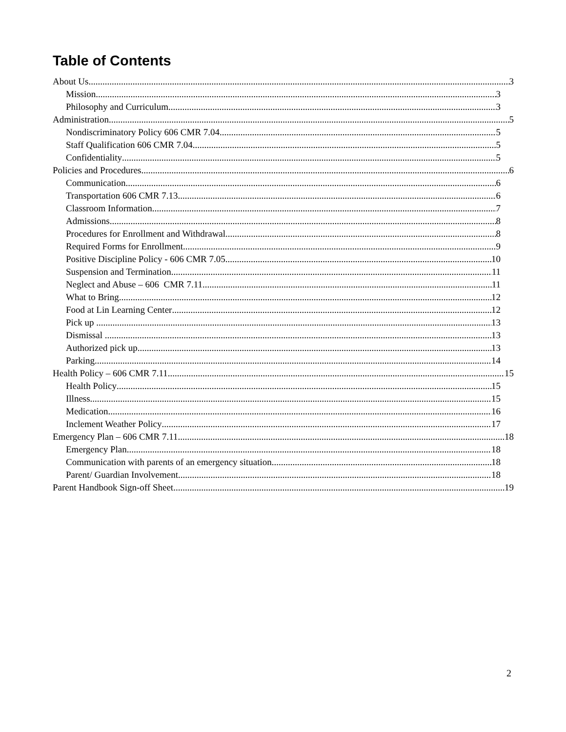Table of Contents
About Us 3
Mission 3
Philosophy and Curriculum 3
Administration 5
Nondiscriminatory Policy 606 CMR 7.04 5
Staff Qualification 606 CMR 7.04 5
Confidentiality 5
Policies and Procedures 6
Communication 6
Transportation 606 CMR 7.13 6
Classroom Information 7
Admissions 8
Procedures for Enrollment and Withdrawal 8
Required Forms for Enrollment 9
Positive Discipline Policy - 606 CMR 7.05 10
Suspension and Termination 11
Neglect and Abuse – 606 CMR 7.11 11
What to Bring 12
Food at Lin Learning Center 12
Pick up 13
Dismissal 13
Authorized pick up 13
Parking 14
Health Policy – 606 CMR 7.11 15
Health Policy 15
Illness 15
Medication 16
Inclement Weather Policy 17
Emergency Plan – 606 CMR 7.11 18
Emergency Plan 18
Communication with parents of an emergency situation 18
Parent/ Guardian Involvement 18
Parent Handbook Sign-off Sheet 19
2